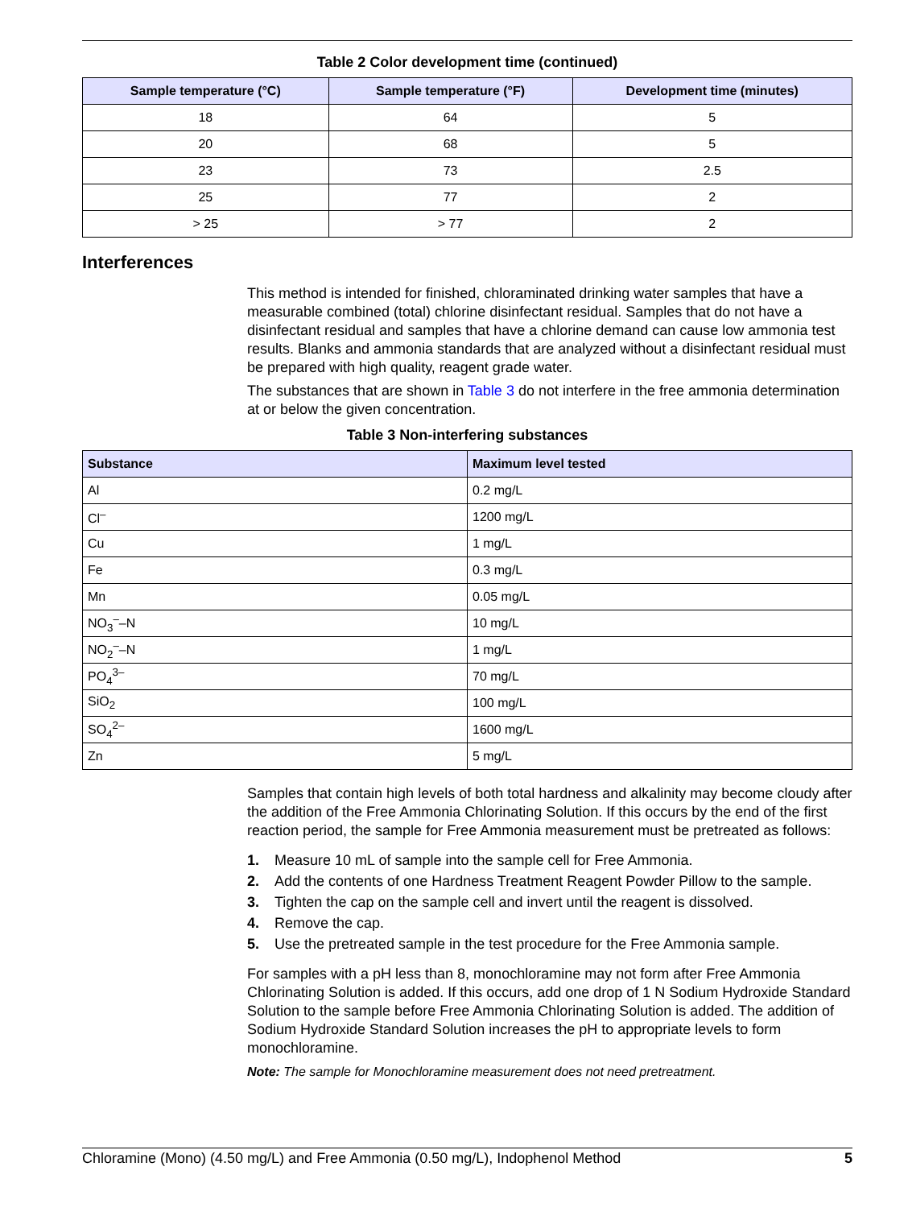Table 2 Color development time (continued)
| Sample temperature (°C) | Sample temperature (°F) | Development time (minutes) |
| --- | --- | --- |
| 18 | 64 | 5 |
| 20 | 68 | 5 |
| 23 | 73 | 2.5 |
| 25 | 77 | 2 |
| > 25 | > 77 | 2 |
Interferences
This method is intended for finished, chloraminated drinking water samples that have a measurable combined (total) chlorine disinfectant residual. Samples that do not have a disinfectant residual and samples that have a chlorine demand can cause low ammonia test results. Blanks and ammonia standards that are analyzed without a disinfectant residual must be prepared with high quality, reagent grade water.
The substances that are shown in Table 3 do not interfere in the free ammonia determination at or below the given concentration.
Table 3 Non-interfering substances
| Substance | Maximum level tested |
| --- | --- |
| Al | 0.2 mg/L |
| Cl<sup>–</sup> | 1200 mg/L |
| Cu | 1 mg/L |
| Fe | 0.3 mg/L |
| Mn | 0.05 mg/L |
| NO<sub>3</sub><sup>–</sup>–N | 10 mg/L |
| NO<sub>2</sub><sup>–</sup>–N | 1 mg/L |
| PO<sub>4</sub><sup>3–</sup> | 70 mg/L |
| SiO<sub>2</sub> | 100 mg/L |
| SO<sub>4</sub><sup>2–</sup> | 1600 mg/L |
| Zn | 5 mg/L |
Samples that contain high levels of both total hardness and alkalinity may become cloudy after the addition of the Free Ammonia Chlorinating Solution. If this occurs by the end of the first reaction period, the sample for Free Ammonia measurement must be pretreated as follows:
1. Measure 10 mL of sample into the sample cell for Free Ammonia.
2. Add the contents of one Hardness Treatment Reagent Powder Pillow to the sample.
3. Tighten the cap on the sample cell and invert until the reagent is dissolved.
4. Remove the cap.
5. Use the pretreated sample in the test procedure for the Free Ammonia sample.
For samples with a pH less than 8, monochloramine may not form after Free Ammonia Chlorinating Solution is added. If this occurs, add one drop of 1 N Sodium Hydroxide Standard Solution to the sample before Free Ammonia Chlorinating Solution is added. The addition of Sodium Hydroxide Standard Solution increases the pH to appropriate levels to form monochloramine.
Note: The sample for Monochloramine measurement does not need pretreatment.
Chloramine (Mono) (4.50 mg/L) and Free Ammonia (0.50 mg/L), Indophenol Method 5